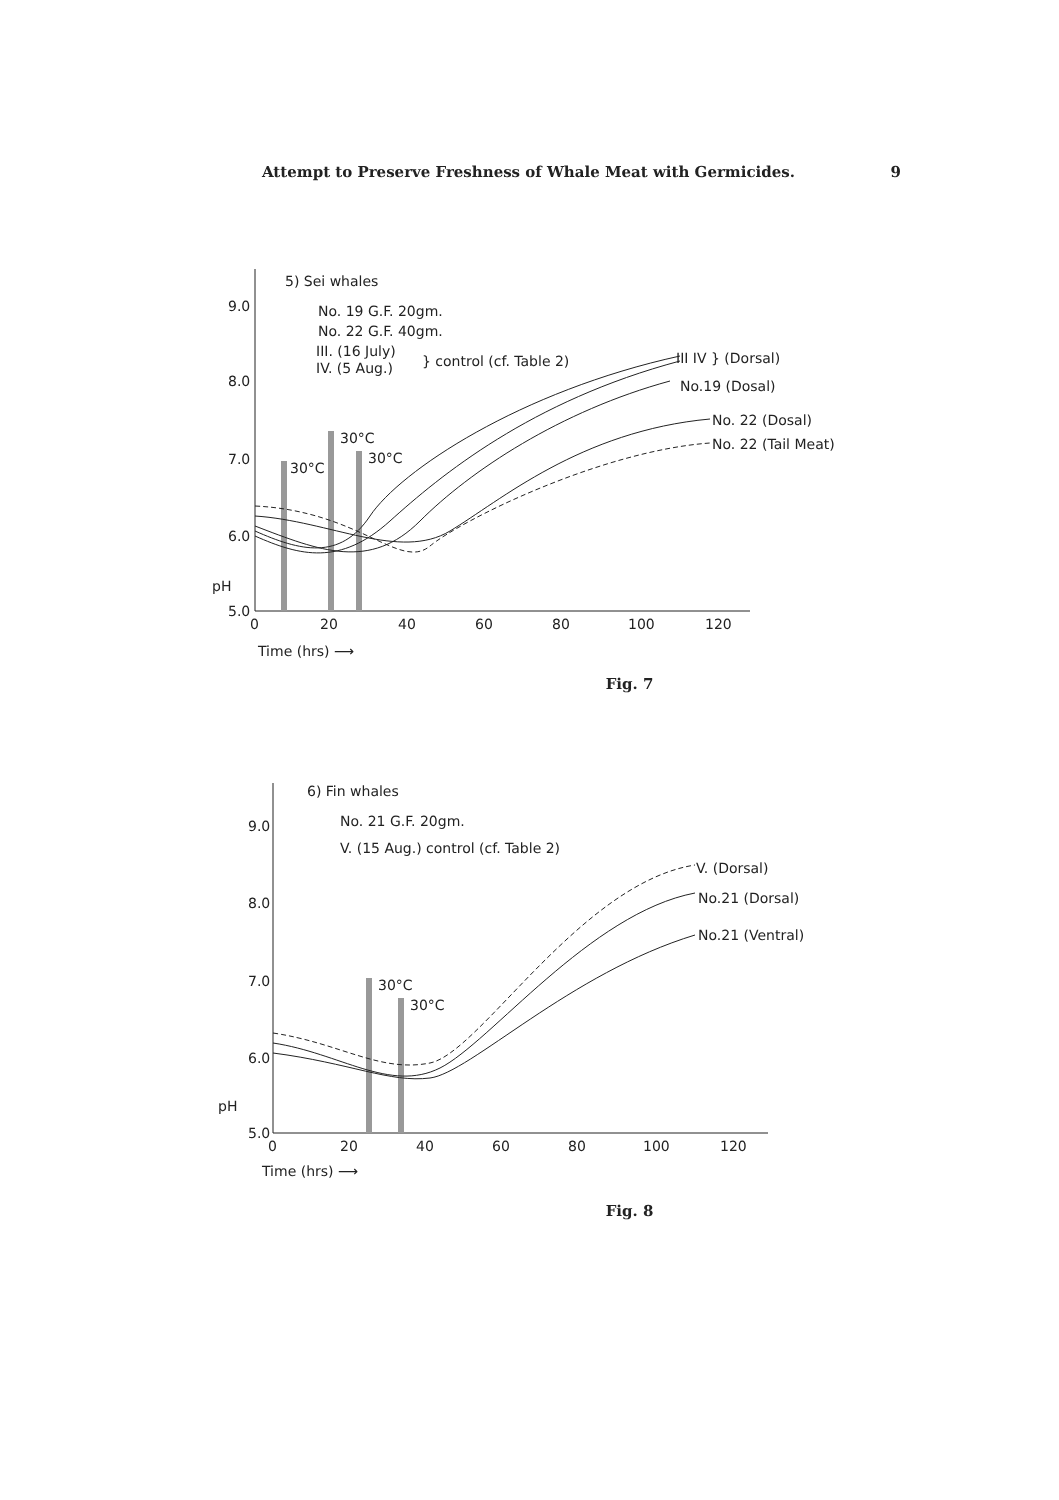Attempt to Preserve Freshness of Whale Meat with Germicides. 9
5) Sei whales
No. 19 G.F. 20gm.
No. 22 G.F. 40gm.
III. (16 July)
IV. (5 Aug.)
} control (cf. Table 2)
9.0
8.0
7.0
6.0
5.0
pH
0
20
40
60
80
100
120
Time (hrs) ⟶
30°C
30°C
30°C
III IV } (Dorsal)
No.19 (Dosal)
No. 22 (Dosal)
No. 22 (Tail Meat)
Fig. 7
6) Fin whales
No. 21 G.F. 20gm.
V. (15 Aug.) control (cf. Table 2)
9.0
8.0
7.0
6.0
5.0
pH
0
20
40
60
80
100
120
Time (hrs) ⟶
30°C
30°C
V. (Dorsal)
No.21 (Dorsal)
No.21 (Ventral)
Fig. 8